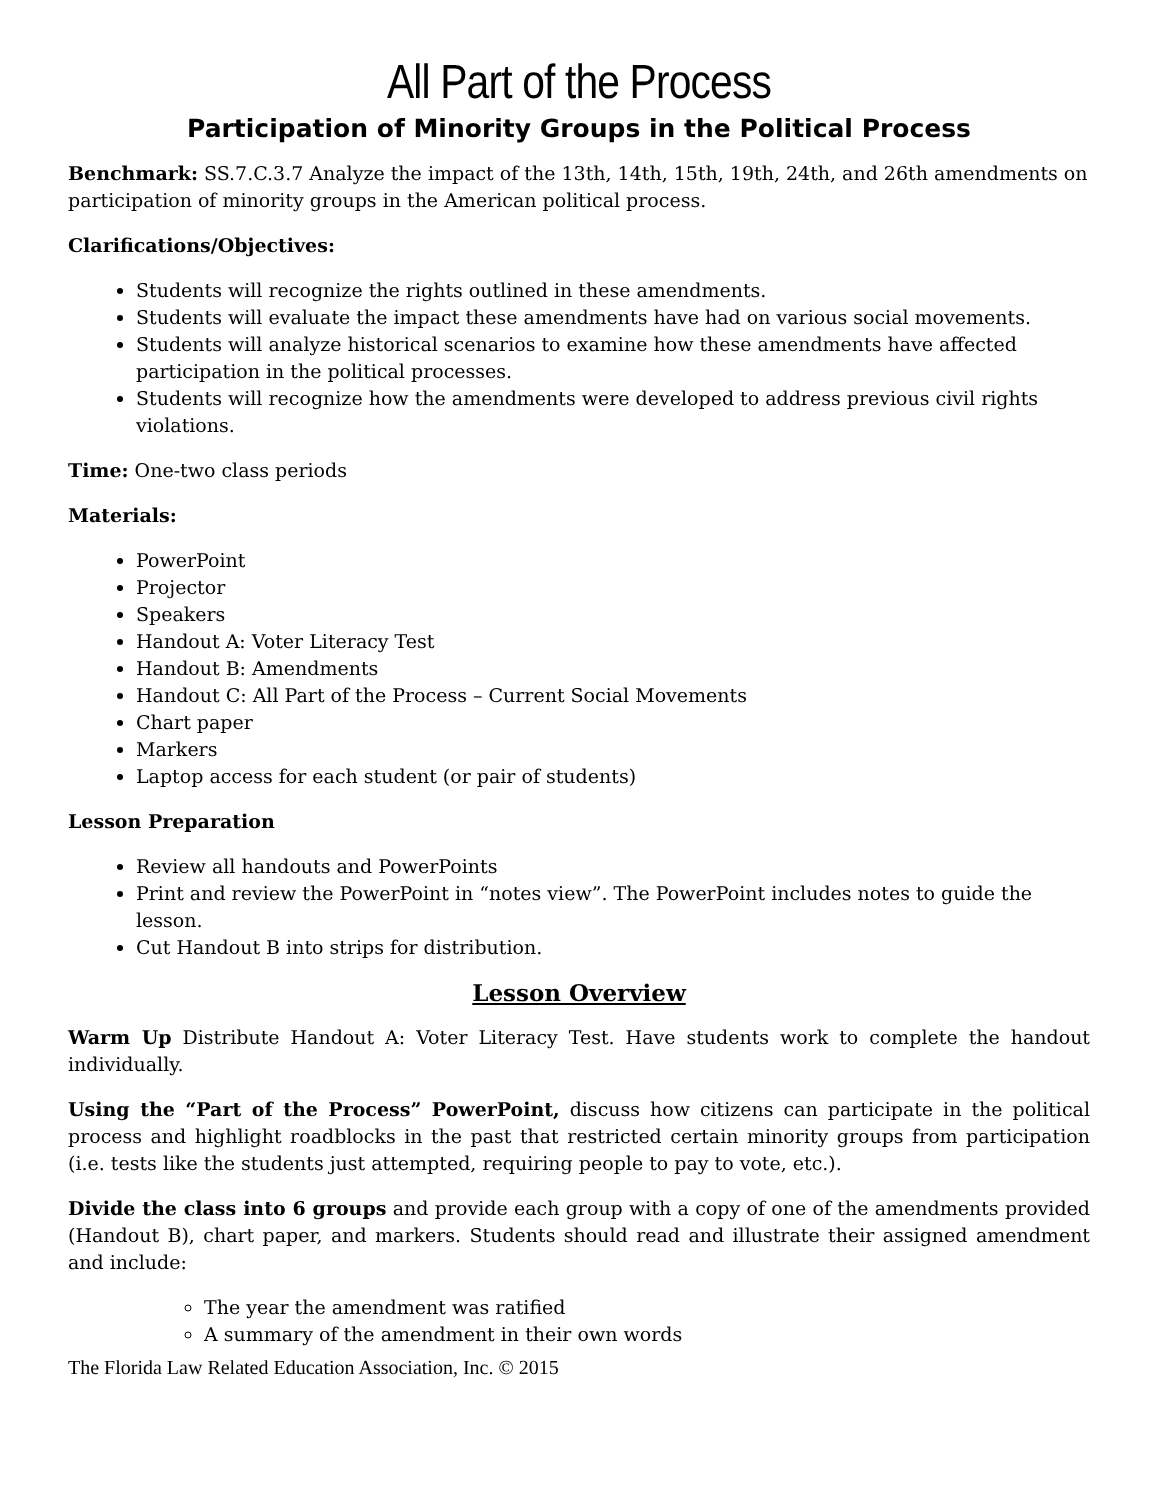All Part of the Process
Participation of Minority Groups in the Political Process
Benchmark: SS.7.C.3.7 Analyze the impact of the 13th, 14th, 15th, 19th, 24th, and 26th amendments on participation of minority groups in the American political process.
Clarifications/Objectives:
Students will recognize the rights outlined in these amendments.
Students will evaluate the impact these amendments have had on various social movements.
Students will analyze historical scenarios to examine how these amendments have affected participation in the political processes.
Students will recognize how the amendments were developed to address previous civil rights violations.
Time: One-two class periods
Materials:
PowerPoint
Projector
Speakers
Handout A: Voter Literacy Test
Handout B: Amendments
Handout C: All Part of the Process – Current Social Movements
Chart paper
Markers
Laptop access for each student (or pair of students)
Lesson Preparation
Review all handouts and PowerPoints
Print and review the PowerPoint in “notes view”. The PowerPoint includes notes to guide the lesson.
Cut Handout B into strips for distribution.
Lesson Overview
Warm Up Distribute Handout A: Voter Literacy Test. Have students work to complete the handout individually.
Using the “Part of the Process” PowerPoint, discuss how citizens can participate in the political process and highlight roadblocks in the past that restricted certain minority groups from participation (i.e. tests like the students just attempted, requiring people to pay to vote, etc.).
Divide the class into 6 groups and provide each group with a copy of one of the amendments provided (Handout B), chart paper, and markers. Students should read and illustrate their assigned amendment and include:
The year the amendment was ratified
A summary of the amendment in their own words
The Florida Law Related Education Association, Inc. © 2015